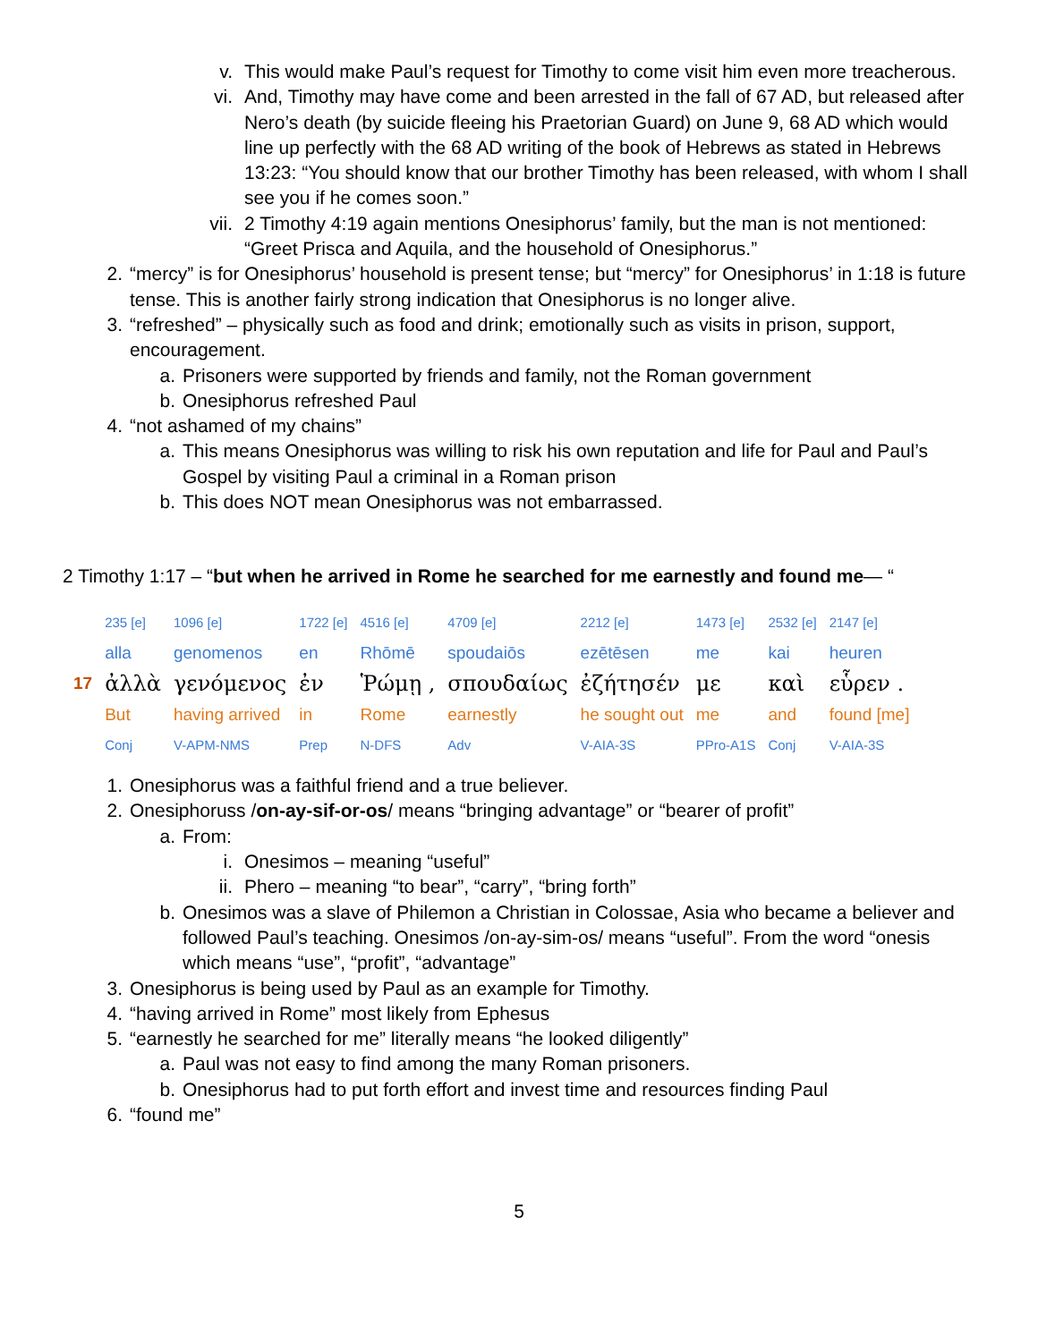v. This would make Paul’s request for Timothy to come visit him even more treacherous.
vi. And, Timothy may have come and been arrested in the fall of 67 AD, but released after Nero’s death (by suicide fleeing his Praetorian Guard) on June 9, 68 AD which would line up perfectly with the 68 AD writing of the book of Hebrews as stated in Hebrews 13:23: “You should know that our brother Timothy has been released, with whom I shall see you if he comes soon.”
vii. 2 Timothy 4:19 again mentions Onesiphorus’ family, but the man is not mentioned: “Greet Prisca and Aquila, and the household of Onesiphorus.”
2. “mercy” is for Onesiphorus’ household is present tense; but “mercy” for Onesiphorus’ in 1:18 is future tense. This is another fairly strong indication that Onesiphorus is no longer alive.
3. “refreshed” – physically such as food and drink; emotionally such as visits in prison, support, encouragement.
a. Prisoners were supported by friends and family, not the Roman government
b. Onesiphorus refreshed Paul
4. “not ashamed of my chains”
a. This means Onesiphorus was willing to risk his own reputation and life for Paul and Paul’s Gospel by visiting Paul a criminal in a Roman prison
b. This does NOT mean Onesiphorus was not embarrassed.
2 Timothy 1:17 – “but when he arrived in Rome he searched for me earnestly and found me— “
| | 235 [e] | 1096 [e] | 1722 [e] | 4516 [e] | 4709 [e] | 2212 [e] | 1473 [e] | 2532 [e] | 2147 [e] |
| | alla | genomenos | en | Rhōmē | spoudaiōs | ezētēsen | me | kai | heuren |
| 17 | ἀλλὰ | γενόμενος | ἐν | Ῥώμῃ , | σπουδαίως | ἐζήτησέν | με | καὶ | εὗρεν . |
| | But | having arrived | in | Rome | earnestly | he sought out | me | and | found [me] |
| | Conj | V-APM-NMS | Prep | N-DFS | Adv | V-AIA-3S | PPro-A1S | Conj | V-AIA-3S |
1. Onesiphorus was a faithful friend and a true believer.
2. Onesiphoruss /on-ay-sif-or-os/ means “bringing advantage” or “bearer of profit”
a. From:
i. Onesimos – meaning “useful”
ii. Phero – meaning “to bear”, “carry”, “bring forth”
b. Onesimos was a slave of Philemon a Christian in Colossae, Asia who became a believer and followed Paul’s teaching. Onesimos /on-ay-sim-os/ means “useful”. From the word “onesis which means “use”, “profit”, “advantage”
3. Onesiphorus is being used by Paul as an example for Timothy.
4. “having arrived in Rome” most likely from Ephesus
5. “earnestly he searched for me” literally means “he looked diligently”
a. Paul was not easy to find among the many Roman prisoners.
b. Onesiphorus had to put forth effort and invest time and resources finding Paul
6. “found me”
5